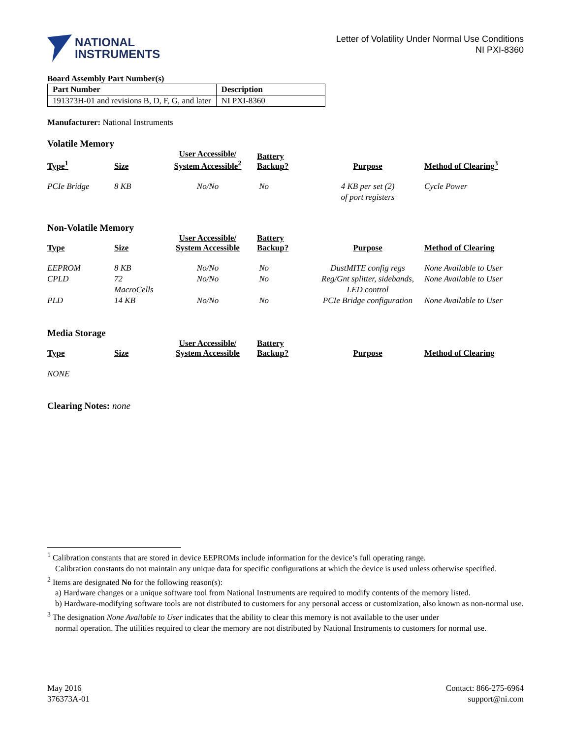NATIONAL
INSTRUMENTS
Letter of Volatility Under Normal Use Conditions
NI PXI-8360
Board Assembly Part Number(s)
| Part Number | Description |
| --- | --- |
| 191373H-01 and revisions B, D, F, G, and later | NI PXI-8360 |
Manufacturer: National Instruments
Volatile Memory
| Type<sup>1</sup> | Size | User Accessible/ System Accessible<sup>2</sup> | Battery Backup? | Purpose | Method of Clearing<sup>3</sup> |
| --- | --- | --- | --- | --- | --- |
| PCIe Bridge | 8 KB | No/No | No | 4 KB per set (2) of port registers | Cycle Power |
Non-Volatile Memory
| Type | Size | User Accessible/ System Accessible | Battery Backup? | Purpose | Method of Clearing |
| --- | --- | --- | --- | --- | --- |
| EEPROM | 8 KB | No/No | No | DustMITE config regs | None Available to User |
| CPLD | 72 MacroCells | No/No | No | Reg/Gnt splitter, sidebands, LED control | None Available to User |
| PLD | 14 KB | No/No | No | PCIe Bridge configuration | None Available to User |
Media Storage
| Type | Size | User Accessible/ System Accessible | Battery Backup? | Purpose | Method of Clearing |
| --- | --- | --- | --- | --- | --- |
NONE
Clearing Notes: none
<sup>1</sup> Calibration constants that are stored in device EEPROMs include information for the device’s full operating range.
Calibration constants do not maintain any unique data for specific configurations at which the device is used unless otherwise specified.
<sup>2</sup> Items are designated No for the following reason(s):
a) Hardware changes or a unique software tool from National Instruments are required to modify contents of the memory listed.
b) Hardware-modifying software tools are not distributed to customers for any personal access or customization, also known as non-normal use.
<sup>3</sup> The designation None Available to User indicates that the ability to clear this memory is not available to the user under
normal operation. The utilities required to clear the memory are not distributed by National Instruments to customers for normal use.
May 2016
376373A-01
Contact: 866-275-6964
support@ni.com